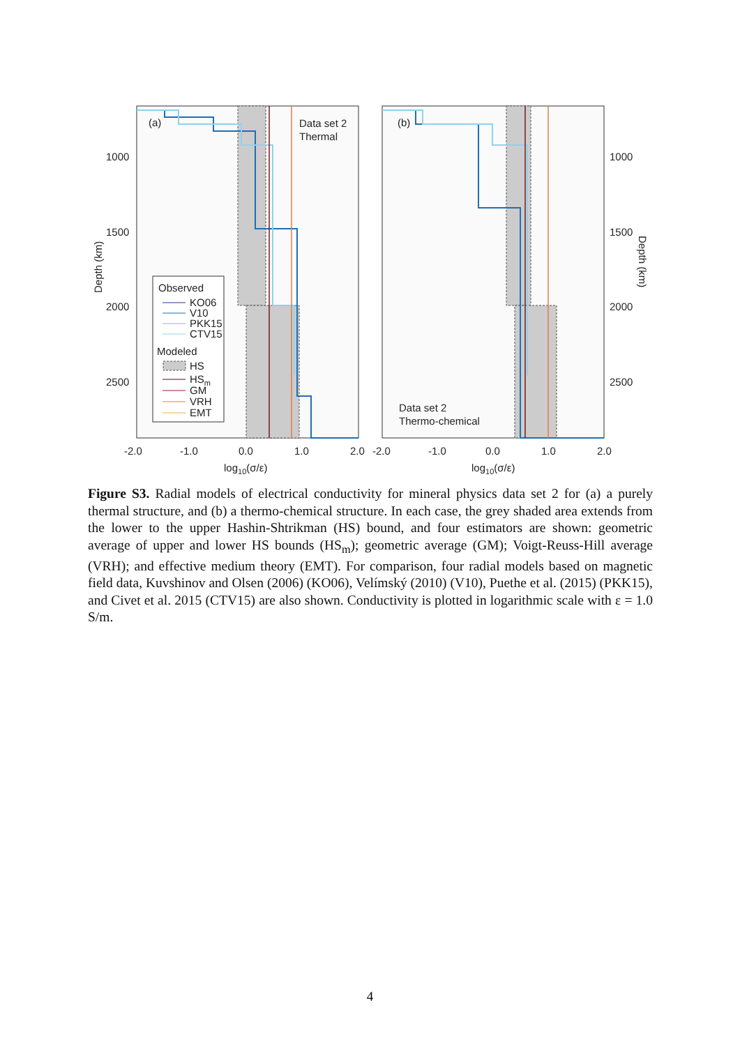(a)
Data set 2
Thermal
(b)
Data set 2
Thermo-chemical
1000
1500
2000
2500
1000
1500
2000
2500
Depth (km)
Depth (km)
-2.0
-1.0
0.0
1.0
2.0
-2.0
-1.0
0.0
1.0
2.0
log10(σ/ε)
log10(σ/ε)
Observed
KO06
V10
PKK15
CTV15
Modeled
HS
HSm
GM
VRH
EMT
Figure S3. Radial models of electrical conductivity for mineral physics data set 2 for (a) a purely thermal structure, and (b) a thermo-chemical structure. In each case, the grey shaded area extends from the lower to the upper Hashin-Shtrikman (HS) bound, and four estimators are shown: geometric average of upper and lower HS bounds (HS<sub>m</sub>); geometric average (GM); Voigt-Reuss-Hill average (VRH); and effective medium theory (EMT). For comparison, four radial models based on magnetic field data, Kuvshinov and Olsen (2006) (KO06), Velímský (2010) (V10), Puethe et al. (2015) (PKK15), and Civet et al. 2015 (CTV15) are also shown. Conductivity is plotted in logarithmic scale with ε = 1.0 S/m.
4